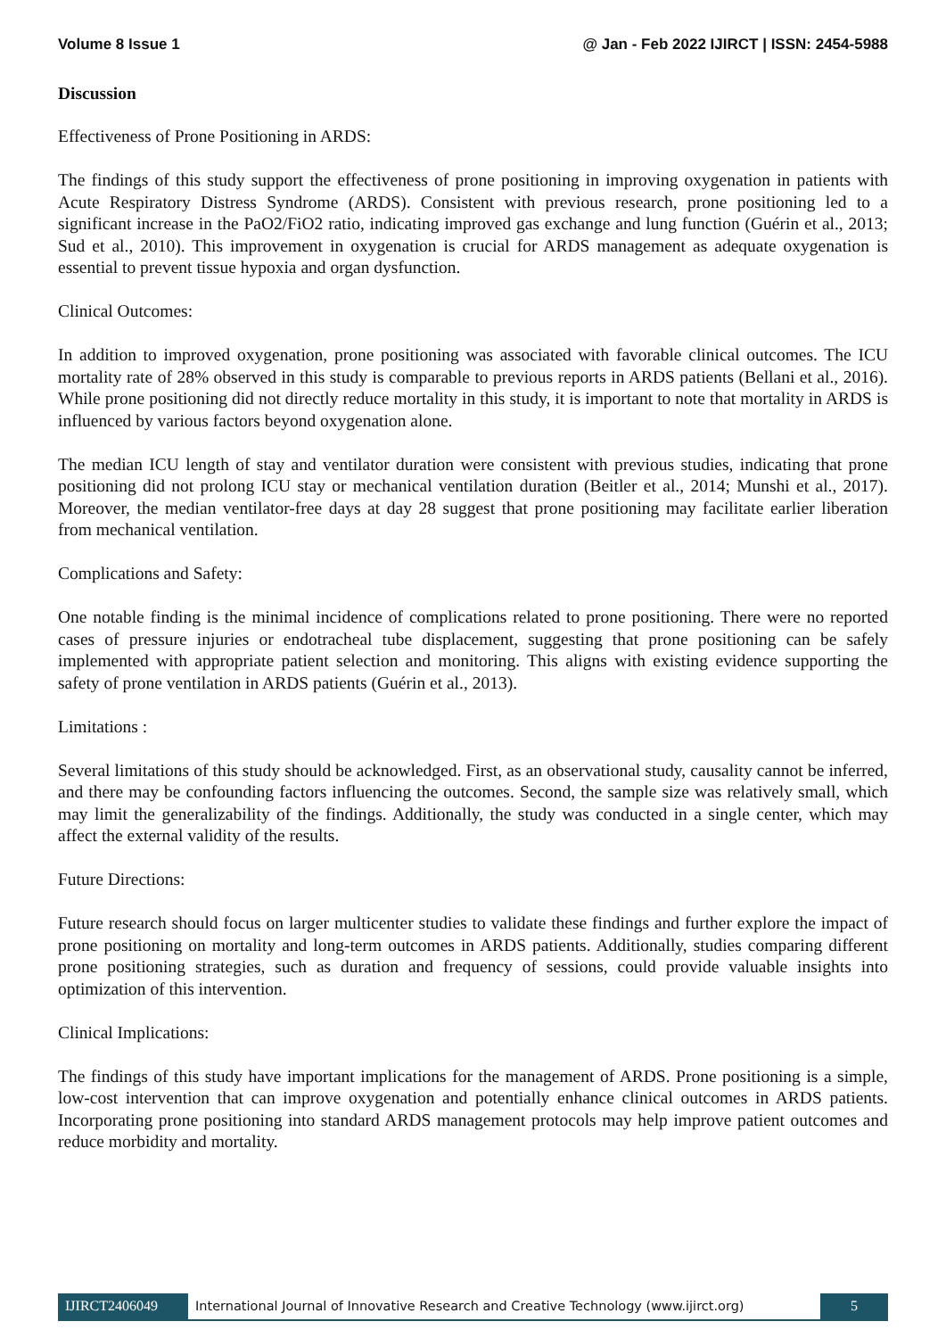Volume 8 Issue 1 @ Jan - Feb 2022 IJIRCT | ISSN: 2454-5988
Discussion
Effectiveness of Prone Positioning in ARDS:
The findings of this study support the effectiveness of prone positioning in improving oxygenation in patients with Acute Respiratory Distress Syndrome (ARDS). Consistent with previous research, prone positioning led to a significant increase in the PaO2/FiO2 ratio, indicating improved gas exchange and lung function (Guérin et al., 2013; Sud et al., 2010). This improvement in oxygenation is crucial for ARDS management as adequate oxygenation is essential to prevent tissue hypoxia and organ dysfunction.
Clinical Outcomes:
In addition to improved oxygenation, prone positioning was associated with favorable clinical outcomes. The ICU mortality rate of 28% observed in this study is comparable to previous reports in ARDS patients (Bellani et al., 2016). While prone positioning did not directly reduce mortality in this study, it is important to note that mortality in ARDS is influenced by various factors beyond oxygenation alone.
The median ICU length of stay and ventilator duration were consistent with previous studies, indicating that prone positioning did not prolong ICU stay or mechanical ventilation duration (Beitler et al., 2014; Munshi et al., 2017). Moreover, the median ventilator-free days at day 28 suggest that prone positioning may facilitate earlier liberation from mechanical ventilation.
Complications and Safety:
One notable finding is the minimal incidence of complications related to prone positioning. There were no reported cases of pressure injuries or endotracheal tube displacement, suggesting that prone positioning can be safely implemented with appropriate patient selection and monitoring. This aligns with existing evidence supporting the safety of prone ventilation in ARDS patients (Guérin et al., 2013).
Limitations :
Several limitations of this study should be acknowledged. First, as an observational study, causality cannot be inferred, and there may be confounding factors influencing the outcomes. Second, the sample size was relatively small, which may limit the generalizability of the findings. Additionally, the study was conducted in a single center, which may affect the external validity of the results.
Future Directions:
Future research should focus on larger multicenter studies to validate these findings and further explore the impact of prone positioning on mortality and long-term outcomes in ARDS patients. Additionally, studies comparing different prone positioning strategies, such as duration and frequency of sessions, could provide valuable insights into optimization of this intervention.
Clinical Implications:
The findings of this study have important implications for the management of ARDS. Prone positioning is a simple, low-cost intervention that can improve oxygenation and potentially enhance clinical outcomes in ARDS patients. Incorporating prone positioning into standard ARDS management protocols may help improve patient outcomes and reduce morbidity and mortality.
IJIRCT2406049 International Journal of Innovative Research and Creative Technology (www.ijirct.org)
5